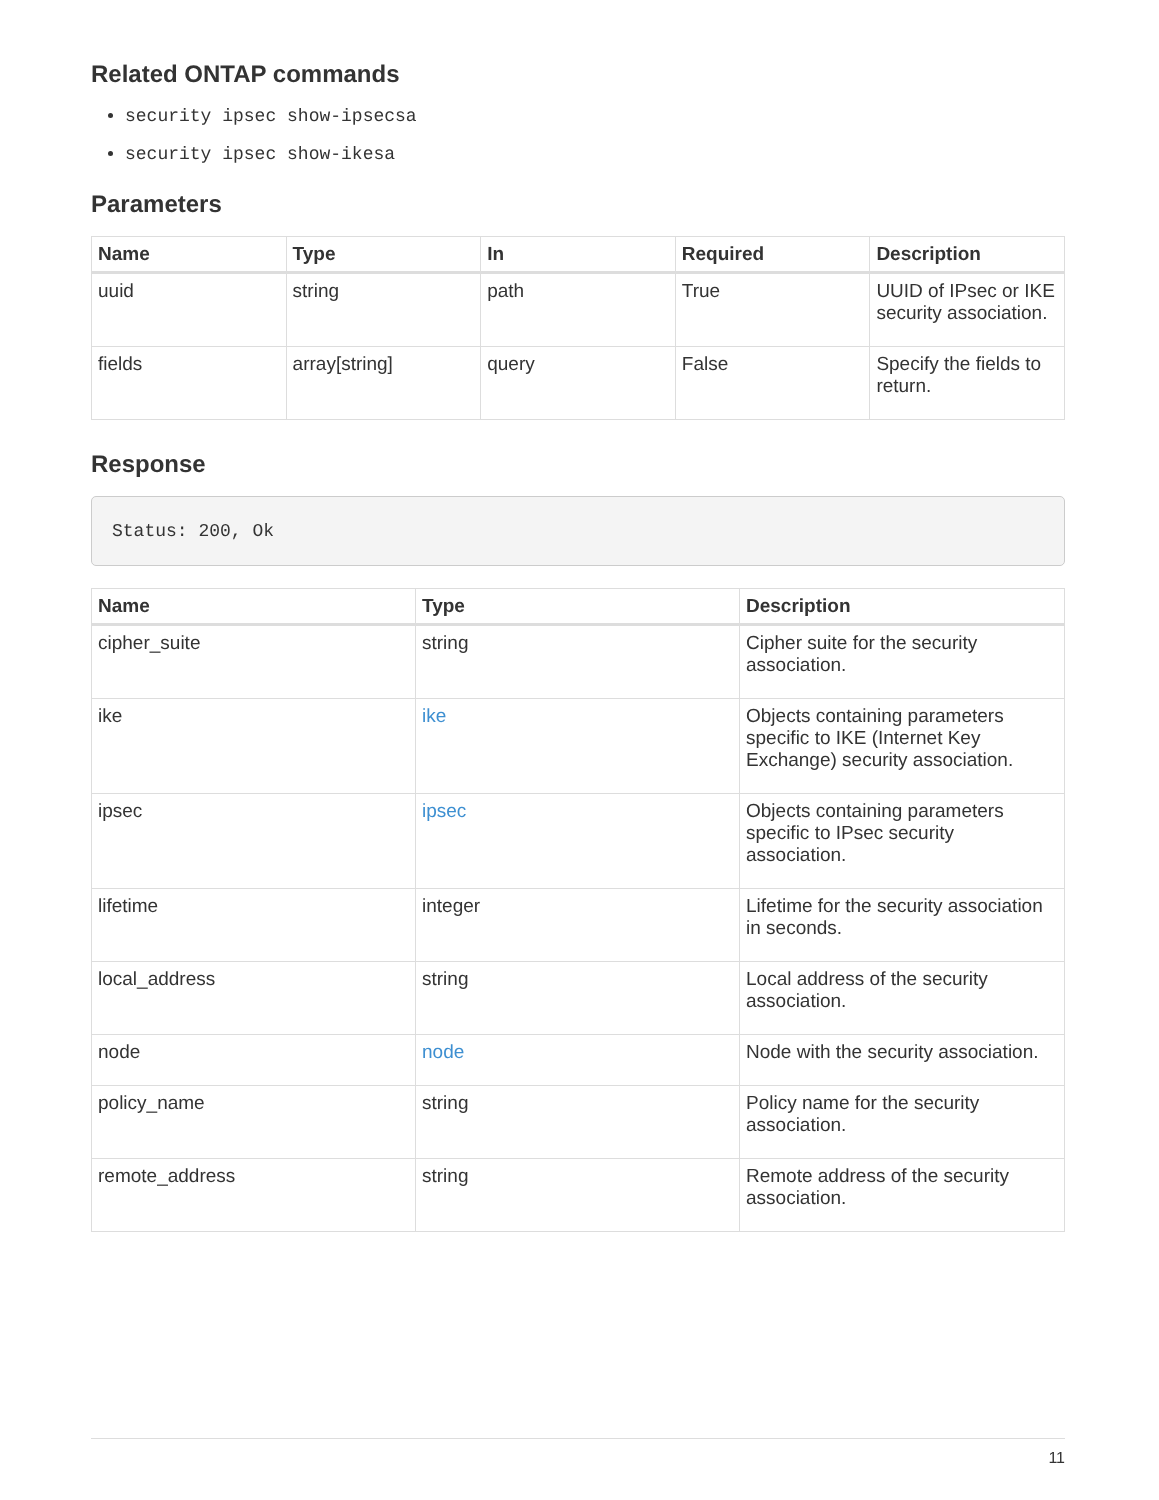Related ONTAP commands
security ipsec show-ipsecsa
security ipsec show-ikesa
Parameters
| Name | Type | In | Required | Description |
| --- | --- | --- | --- | --- |
| uuid | string | path | True | UUID of IPsec or IKE security association. |
| fields | array[string] | query | False | Specify the fields to return. |
Response
Status: 200, Ok
| Name | Type | Description |
| --- | --- | --- |
| cipher_suite | string | Cipher suite for the security association. |
| ike | ike | Objects containing parameters specific to IKE (Internet Key Exchange) security association. |
| ipsec | ipsec | Objects containing parameters specific to IPsec security association. |
| lifetime | integer | Lifetime for the security association in seconds. |
| local_address | string | Local address of the security association. |
| node | node | Node with the security association. |
| policy_name | string | Policy name for the security association. |
| remote_address | string | Remote address of the security association. |
11